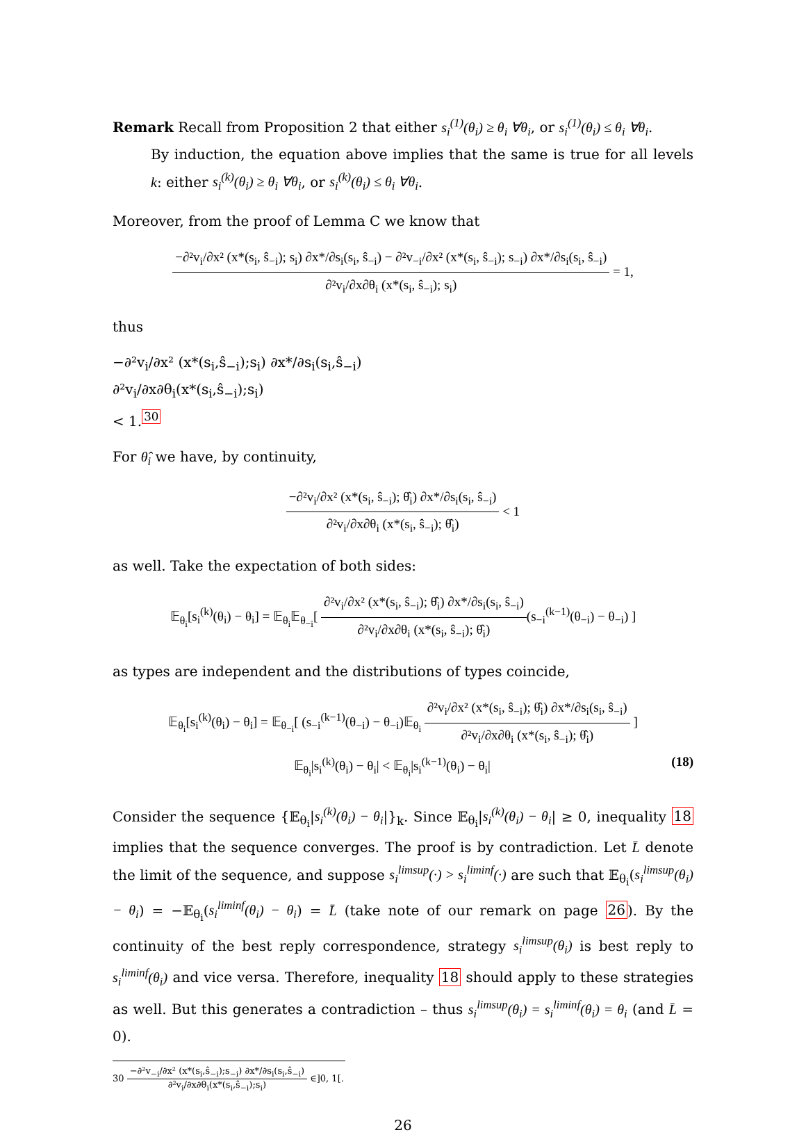Remark Recall from Proposition 2 that either s<sub>i</sub><sup>(1)</sup>(θ<sub>i</sub>) ≥ θ<sub>i</sub> ∀θ<sub>i</sub>, or s<sub>i</sub><sup>(1)</sup>(θ<sub>i</sub>) ≤ θ<sub>i</sub> ∀θ<sub>i</sub>.
By induction, the equation above implies that the same is true for all levels k: either s<sub>i</sub><sup>(k)</sup>(θ<sub>i</sub>) ≥ θ<sub>i</sub> ∀θ<sub>i</sub>, or s<sub>i</sub><sup>(k)</sup>(θ<sub>i</sub>) ≤ θ<sub>i</sub> ∀θ<sub>i</sub>.
Moreover, from the proof of Lemma C we know that
−∂²v<sub>i</sub>/∂x² (x*(s<sub>i</sub>, ŝ<sub>−i</sub>); s<sub>i</sub>) ∂x*/∂s<sub>i</sub>(s<sub>i</sub>, ŝ<sub>−i</sub>) − ∂²v<sub>−i</sub>/∂x² (x*(s<sub>i</sub>, ŝ<sub>−i</sub>); s<sub>−i</sub>) ∂x*/∂s<sub>i</sub>(s<sub>i</sub>, ŝ<sub>−i</sub>)
∂²v<sub>i</sub>/∂x∂θ<sub>i</sub> (x*(s<sub>i</sub>, ŝ<sub>−i</sub>); s<sub>i</sub>)
= 1,
thus
−∂²v<sub>i</sub>/∂x² (x*(s<sub>i</sub>,ŝ<sub>−i</sub>);s<sub>i</sub>) ∂x*/∂s<sub>i</sub>(s<sub>i</sub>,ŝ<sub>−i</sub>)
∂²v<sub>i</sub>/∂x∂θ<sub>i</sub>(x*(s<sub>i</sub>,ŝ<sub>−i</sub>);s<sub>i</sub>)
< 1.<sup>30</sup>
For θ̂<sub>i</sub> we have, by continuity,
−∂²v<sub>i</sub>/∂x² (x*(s<sub>i</sub>, ŝ<sub>−i</sub>); θ̂<sub>i</sub>) ∂x*/∂s<sub>i</sub>(s<sub>i</sub>, ŝ<sub>−i</sub>)
∂²v<sub>i</sub>/∂x∂θ<sub>i</sub> (x*(s<sub>i</sub>, ŝ<sub>−i</sub>); θ̂<sub>i</sub>)
< 1
as well. Take the expectation of both sides:
𝔼<sub>θ<sub>i</sub></sub>[s<sub>i</sub><sup>(k)</sup>(θ<sub>i</sub>) − θ<sub>i</sub>] = 𝔼<sub>θ<sub>i</sub></sub>𝔼<sub>θ<sub>−i</sub></sub>[
∂²v<sub>i</sub>/∂x² (x*(s<sub>i</sub>, ŝ<sub>−i</sub>); θ̂<sub>i</sub>) ∂x*/∂s<sub>i</sub>(s<sub>i</sub>, ŝ<sub>−i</sub>)
∂²v<sub>i</sub>/∂x∂θ<sub>i</sub> (x*(s<sub>i</sub>, ŝ<sub>−i</sub>); θ̂<sub>i</sub>)
(s<sub>−i</sub><sup>(k−1)</sup>(θ<sub>−i</sub>) − θ<sub>−i</sub>) ]
as types are independent and the distributions of types coincide,
𝔼<sub>θ<sub>i</sub></sub>[s<sub>i</sub><sup>(k)</sup>(θ<sub>i</sub>) − θ<sub>i</sub>] = 𝔼<sub>θ<sub>−i</sub></sub>[ (s<sub>−i</sub><sup>(k−1)</sup>(θ<sub>−i</sub>) − θ<sub>−i</sub>)𝔼<sub>θ<sub>i</sub></sub>
∂²v<sub>i</sub>/∂x² (x*(s<sub>i</sub>, ŝ<sub>−i</sub>); θ̂<sub>i</sub>) ∂x*/∂s<sub>i</sub>(s<sub>i</sub>, ŝ<sub>−i</sub>)
∂²v<sub>i</sub>/∂x∂θ<sub>i</sub> (x*(s<sub>i</sub>, ŝ<sub>−i</sub>); θ̂<sub>i</sub>)
]
𝔼<sub>θ<sub>i</sub></sub>|s<sub>i</sub><sup>(k)</sup>(θ<sub>i</sub>) − θ<sub>i</sub>| < 𝔼<sub>θ<sub>i</sub></sub>|s<sub>i</sub><sup>(k−1)</sup>(θ<sub>i</sub>) − θ<sub>i</sub>| (18)
Consider the sequence {𝔼<sub>θ<sub>i</sub></sub>|s<sub>i</sub><sup>(k)</sup>(θ<sub>i</sub>) − θ<sub>i</sub>|}<sub>k</sub>. Since 𝔼<sub>θ<sub>i</sub></sub>|s<sub>i</sub><sup>(k)</sup>(θ<sub>i</sub>) − θ<sub>i</sub>| ≥ 0, inequality 18 implies that the sequence converges. The proof is by contradiction. Let L̄ denote the limit of the sequence, and suppose s<sub>i</sub><sup>limsup</sup>(·) > s<sub>i</sub><sup>liminf</sup>(·) are such that 𝔼<sub>θ<sub>i</sub></sub>(s<sub>i</sub><sup>limsup</sup>(θ<sub>i</sub>) − θ<sub>i</sub>) = −𝔼<sub>θ<sub>i</sub></sub>(s<sub>i</sub><sup>liminf</sup>(θ<sub>i</sub>) − θ<sub>i</sub>) = L̄ (take note of our remark on page 26). By the continuity of the best reply correspondence, strategy s<sub>i</sub><sup>limsup</sup>(θ<sub>i</sub>) is best reply to s<sub>i</sub><sup>liminf</sup>(θ<sub>i</sub>) and vice versa. Therefore, inequality 18 should apply to these strategies as well. But this generates a contradiction – thus s<sub>i</sub><sup>limsup</sup>(θ<sub>i</sub>) = s<sub>i</sub><sup>liminf</sup>(θ<sub>i</sub>) = θ<sub>i</sub> (and L̄ = 0).
30
−∂²v<sub>−i</sub>/∂x² (x*(s<sub>i</sub>,ŝ<sub>−i</sub>);s<sub>−i</sub>) ∂x*/∂s<sub>i</sub>(s<sub>i</sub>,ŝ<sub>−i</sub>)
∂²v<sub>i</sub>/∂x∂θ<sub>i</sub>(x*(s<sub>i</sub>,ŝ<sub>−i</sub>);s<sub>i</sub>)
∈]0, 1[.
26